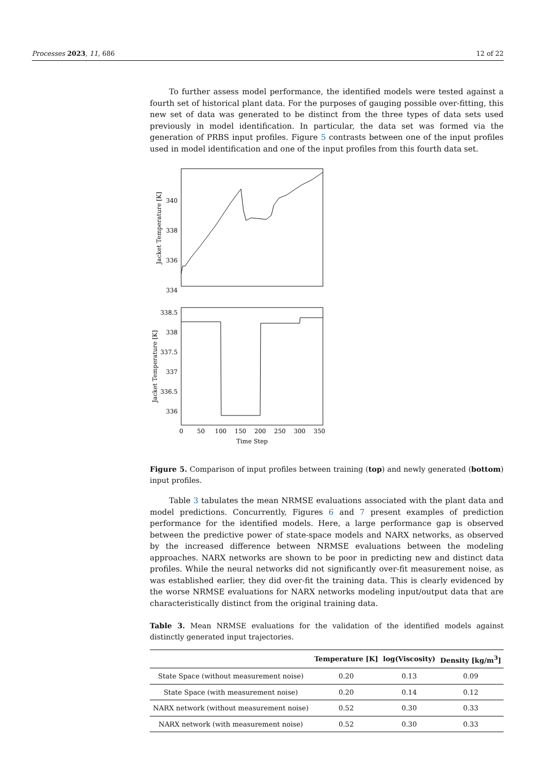Processes 2023, 11, 686 12 of 22
To further assess model performance, the identified models were tested against a fourth set of historical plant data. For the purposes of gauging possible over-fitting, this new set of data was generated to be distinct from the three types of data sets used previously in model identification. In particular, the data set was formed via the generation of PRBS input profiles. Figure 5 contrasts between one of the input profiles used in model identification and one of the input profiles from this fourth data set.
340
338
336
334
Jacket Temperature [K]
338.5
338
337.5
337
336.5
336
Jacket Temperature [K]
0
50
100
150
200
250
300
350
Time Step
Figure 5. Comparison of input profiles between training (top) and newly generated (bottom) input profiles.
Table 3 tabulates the mean NRMSE evaluations associated with the plant data and model predictions. Concurrently, Figures 6 and 7 present examples of prediction performance for the identified models. Here, a large performance gap is observed between the predictive power of state-space models and NARX networks, as observed by the increased difference between NRMSE evaluations between the modeling approaches. NARX networks are shown to be poor in predicting new and distinct data profiles. While the neural networks did not significantly over-fit measurement noise, as was established earlier, they did over-fit the training data. This is clearly evidenced by the worse NRMSE evaluations for NARX networks modeling input/output data that are characteristically distinct from the original training data.
Table 3. Mean NRMSE evaluations for the validation of the identified models against distinctly generated input trajectories.
| | Temperature [K] | log(Viscosity) | Density [kg/m<sup>3</sup>] |
| --- | --- | --- | --- |
| State Space (without measurement noise) | 0.20 | 0.13 | 0.09 |
| State Space (with measurement noise) | 0.20 | 0.14 | 0.12 |
| NARX network (without measurement noise) | 0.52 | 0.30 | 0.33 |
| NARX network (with measurement noise) | 0.52 | 0.30 | 0.33 |